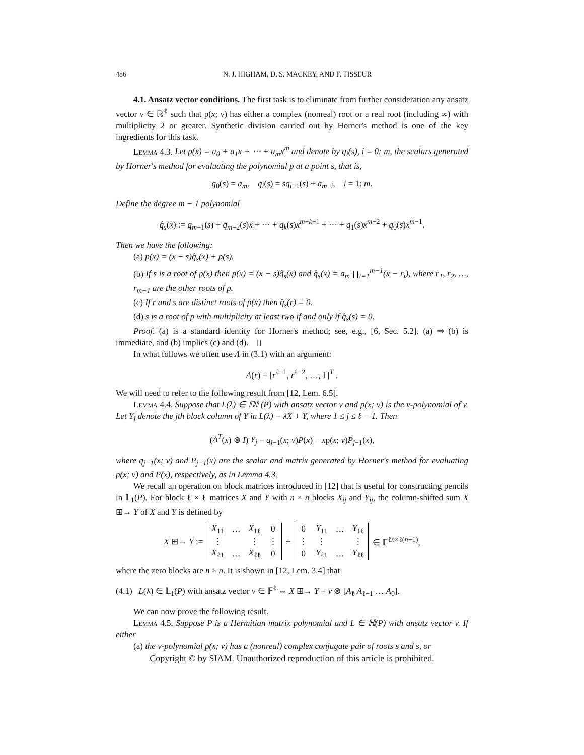486 N. J. HIGHAM, D. S. MACKEY, AND F. TISSEUR
4.1. Ansatz vector conditions. The first task is to eliminate from further consideration any ansatz vector v ∈ ℝ<sup>ℓ</sup> such that p(x; v) has either a complex (nonreal) root or a real root (including ∞) with multiplicity 2 or greater. Synthetic division carried out by Horner's method is one of the key ingredients for this task.
Lemma 4.3. Let p(x) = a<sub>0</sub> + a<sub>1</sub>x + ⋯ + a<sub>m</sub>x<sup>m</sup> and denote by q<sub>i</sub>(s), i = 0: m, the scalars generated by Horner's method for evaluating the polynomial p at a point s, that is,
q<sub>0</sub>(s) = a<sub>m</sub>, q<sub>i</sub>(s) = sq<sub>i−1</sub>(s) + a<sub>m−i</sub>, i = 1: m.
Define the degree m − 1 polynomial
q̂<sub>s</sub>(x) := q<sub>m−1</sub>(s) + q<sub>m−2</sub>(s)x + ⋯ + q<sub>k</sub>(s)x<sup>m−k−1</sup> + ⋯ + q<sub>1</sub>(s)x<sup>m−2</sup> + q<sub>0</sub>(s)x<sup>m−1</sup>.
Then we have the following:
(a) p(x) = (x − s)q̂<sub>s</sub>(x) + p(s).
(b) If s is a root of p(x) then p(x) = (x − s)q̂<sub>s</sub>(x) and q̂<sub>s</sub>(x) = a<sub>m</sub> ∏<sub>i=1</sub><sup>m−1</sup>(x − r<sub>i</sub>), where r<sub>1</sub>, r<sub>2</sub>, …, r<sub>m−1</sub> are the other roots of p.
(c) If r and s are distinct roots of p(x) then q̂<sub>s</sub>(r) = 0.
(d) s is a root of p with multiplicity at least two if and only if q̂<sub>s</sub>(s) = 0.
Proof. (a) is a standard identity for Horner's method; see, e.g., [6, Sec. 5.2]. (a) ⇒ (b) is immediate, and (b) implies (c) and (d). ▯
In what follows we often use Λ in (3.1) with an argument:
Λ(r) = [r<sup>ℓ−1</sup>, r<sup>ℓ−2</sup>, …, 1]<sup>T</sup> .
We will need to refer to the following result from [12, Lem. 6.5].
Lemma 4.4. Suppose that L(λ) ∈ 𝔻𝕃(P) with ansatz vector v and p(x; v) is the v-polynomial of v. Let Y<sub>j</sub> denote the jth block column of Y in L(λ) = λX + Y, where 1 ≤ j ≤ ℓ − 1. Then
(Λ<sup>T</sup>(x) ⊗ I) Y<sub>j</sub> = q<sub>j−1</sub>(x; v)P(x) − xp(x; v)P<sub>j−1</sub>(x),
where q<sub>j−1</sub>(x; v) and P<sub>j−1</sub>(x) are the scalar and matrix generated by Horner's method for evaluating p(x; v) and P(x), respectively, as in Lemma 4.3.
We recall an operation on block matrices introduced in [12] that is useful for constructing pencils in 𝕃<sub>1</sub>(P). For block ℓ × ℓ matrices X and Y with n × n blocks X<sub>ij</sub> and Y<sub>ij</sub>, the column-shifted sum X ⊞→ Y of X and Y is defined by
| X ⊞→ Y := | X<sub>11</sub> | … | X<sub>1ℓ</sub> | 0 | + | 0 | Y<sub>11</sub> | … | Y<sub>1ℓ</sub> | ∈ 𝔽<sup>ℓn×ℓ(n+1)</sup>, |
| | ⋮ | | ⋮ | ⋮ | | ⋮ | ⋮ | | ⋮ | |
| | X<sub>ℓ1</sub> | … | X<sub>ℓℓ</sub> | 0 | | 0 | Y<sub>ℓ1</sub> | … | Y<sub>ℓℓ</sub> | |
where the zero blocks are n × n. It is shown in [12, Lem. 3.4] that
(4.1) L(λ) ∈ 𝕃<sub>1</sub>(P) with ansatz vector v ∈ 𝔽<sup>ℓ</sup> ⇔ X ⊞→ Y = v ⊗ [A<sub>ℓ</sub> A<sub>ℓ−1</sub> … A<sub>0</sub>].
We can now prove the following result.
Lemma 4.5. Suppose P is a Hermitian matrix polynomial and L ∈ ℍ(P) with ansatz vector v. If either
(a) the v-polynomial p(x; v) has a (nonreal) complex conjugate pair of roots s and s, or
Copyright © by SIAM. Unauthorized reproduction of this article is prohibited.